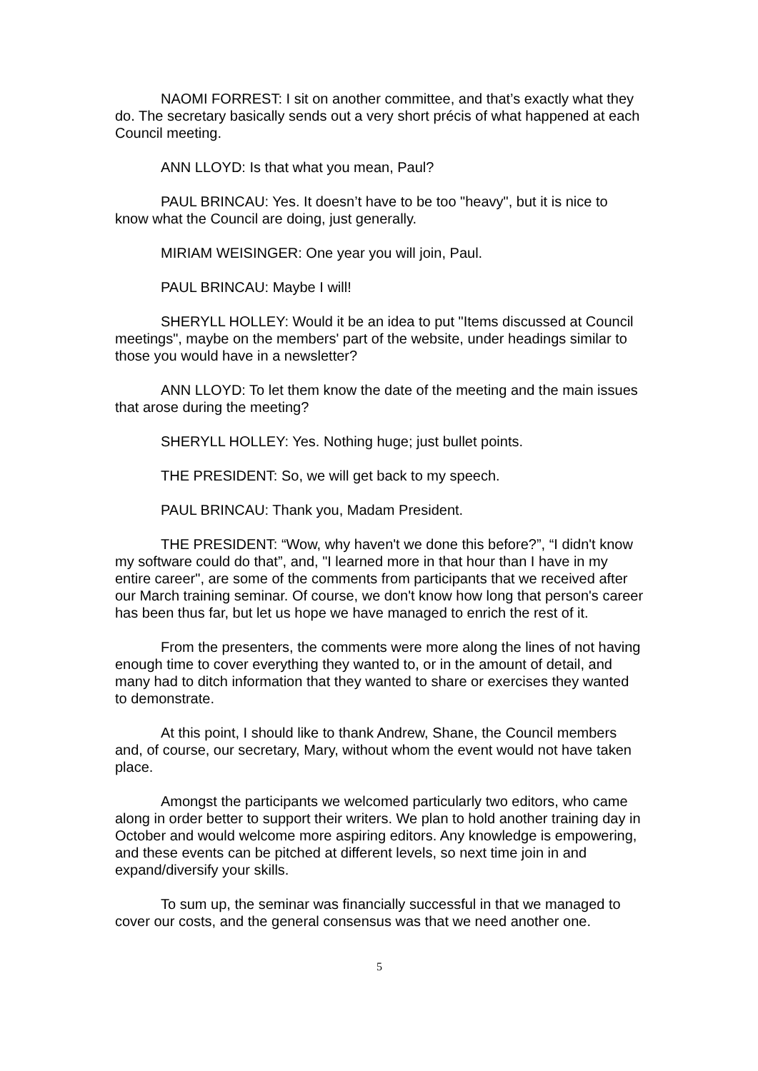NAOMI FORREST: I sit on another committee, and that’s exactly what they do. The secretary basically sends out a very short précis of what happened at each Council meeting.
ANN LLOYD: Is that what you mean, Paul?
PAUL BRINCAU: Yes. It doesn’t have to be too "heavy", but it is nice to know what the Council are doing, just generally.
MIRIAM WEISINGER: One year you will join, Paul.
PAUL BRINCAU: Maybe I will!
SHERYLL HOLLEY: Would it be an idea to put "Items discussed at Council meetings", maybe on the members' part of the website, under headings similar to those you would have in a newsletter?
ANN LLOYD: To let them know the date of the meeting and the main issues that arose during the meeting?
SHERYLL HOLLEY: Yes. Nothing huge; just bullet points.
THE PRESIDENT: So, we will get back to my speech.
PAUL BRINCAU: Thank you, Madam President.
THE PRESIDENT: “Wow, why haven't we done this before?”, “I didn't know my software could do that”, and, "I learned more in that hour than I have in my entire career", are some of the comments from participants that we received after our March training seminar. Of course, we don't know how long that person's career has been thus far, but let us hope we have managed to enrich the rest of it.
From the presenters, the comments were more along the lines of not having enough time to cover everything they wanted to, or in the amount of detail, and many had to ditch information that they wanted to share or exercises they wanted to demonstrate.
At this point, I should like to thank Andrew, Shane, the Council members and, of course, our secretary, Mary, without whom the event would not have taken place.
Amongst the participants we welcomed particularly two editors, who came along in order better to support their writers. We plan to hold another training day in October and would welcome more aspiring editors. Any knowledge is empowering, and these events can be pitched at different levels, so next time join in and expand/diversify your skills.
To sum up, the seminar was financially successful in that we managed to cover our costs, and the general consensus was that we need another one.
5